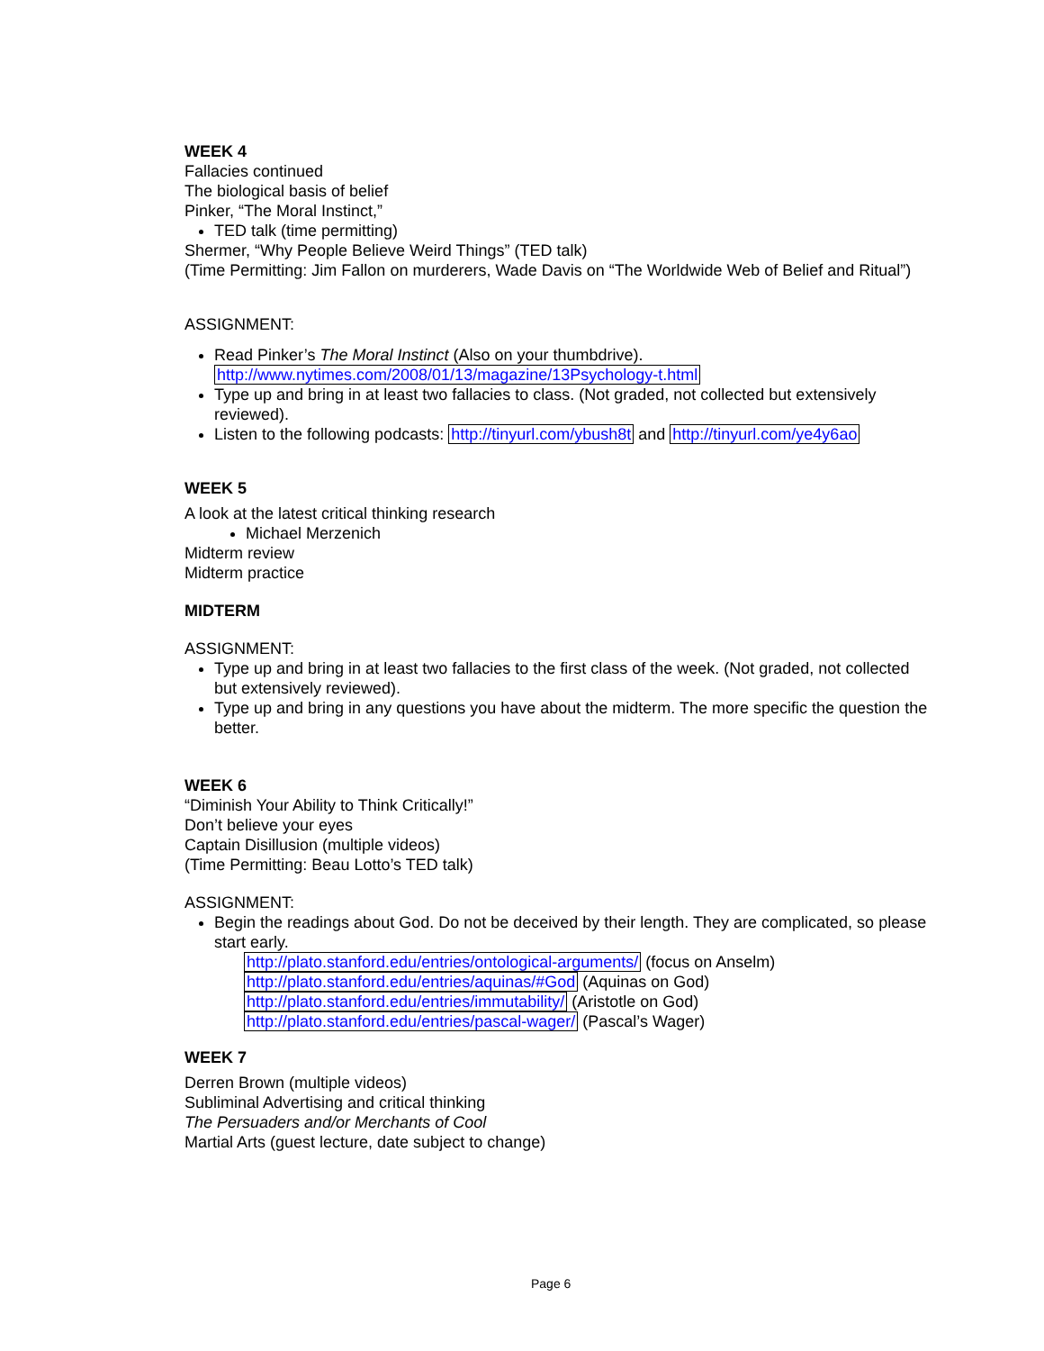WEEK 4
Fallacies continued
The biological basis of belief
Pinker, “The Moral Instinct,”
TED talk (time permitting)
Shermer, “Why People Believe Weird Things” (TED talk)
(Time Permitting: Jim Fallon on murderers, Wade Davis on “The Worldwide Web of Belief and Ritual”)
ASSIGNMENT:
Read Pinker’s The Moral Instinct (Also on your thumbdrive).
http://www.nytimes.com/2008/01/13/magazine/13Psychology-t.html
Type up and bring in at least two fallacies to class. (Not graded, not collected but extensively reviewed).
Listen to the following podcasts: http://tinyurl.com/ybush8t and http://tinyurl.com/ye4y6ao
WEEK 5
A look at the latest critical thinking research
Michael Merzenich
Midterm review
Midterm practice
MIDTERM
ASSIGNMENT:
Type up and bring in at least two fallacies to the first class of the week. (Not graded, not collected but extensively reviewed).
Type up and bring in any questions you have about the midterm. The more specific the question the better.
WEEK 6
“Diminish Your Ability to Think Critically!”
Don’t believe your eyes
Captain Disillusion (multiple videos)
(Time Permitting: Beau Lotto’s TED talk)
ASSIGNMENT:
Begin the readings about God. Do not be deceived by their length. They are complicated, so please start early.
http://plato.stanford.edu/entries/ontological-arguments/ (focus on Anselm)
http://plato.stanford.edu/entries/aquinas/#God (Aquinas on God)
http://plato.stanford.edu/entries/immutability/ (Aristotle on God)
http://plato.stanford.edu/entries/pascal-wager/ (Pascal’s Wager)
WEEK 7
Derren Brown (multiple videos)
Subliminal Advertising and critical thinking
The Persuaders and/or Merchants of Cool
Martial Arts (guest lecture, date subject to change)
Page 6